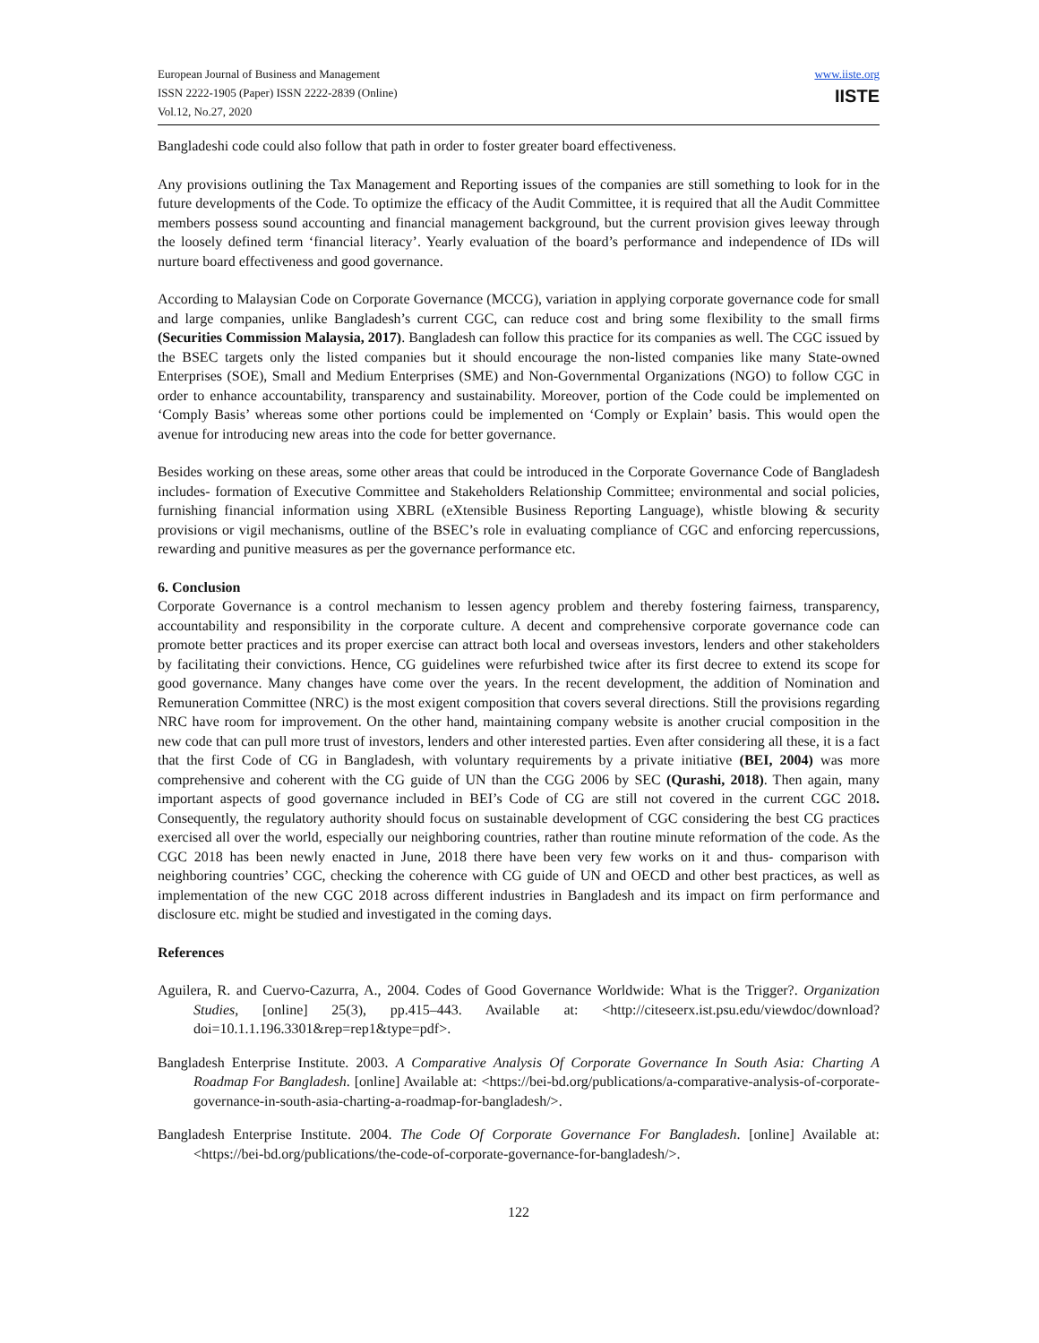European Journal of Business and Management
ISSN 2222-1905 (Paper) ISSN 2222-2839 (Online)
Vol.12, No.27, 2020
www.iiste.org
IISTE
Bangladeshi code could also follow that path in order to foster greater board effectiveness.
Any provisions outlining the Tax Management and Reporting issues of the companies are still something to look for in the future developments of the Code. To optimize the efficacy of the Audit Committee, it is required that all the Audit Committee members possess sound accounting and financial management background, but the current provision gives leeway through the loosely defined term ‘financial literacy’. Yearly evaluation of the board’s performance and independence of IDs will nurture board effectiveness and good governance.
According to Malaysian Code on Corporate Governance (MCCG), variation in applying corporate governance code for small and large companies, unlike Bangladesh’s current CGC, can reduce cost and bring some flexibility to the small firms (Securities Commission Malaysia, 2017). Bangladesh can follow this practice for its companies as well. The CGC issued by the BSEC targets only the listed companies but it should encourage the non-listed companies like many State-owned Enterprises (SOE), Small and Medium Enterprises (SME) and Non-Governmental Organizations (NGO) to follow CGC in order to enhance accountability, transparency and sustainability. Moreover, portion of the Code could be implemented on ‘Comply Basis’ whereas some other portions could be implemented on ‘Comply or Explain’ basis. This would open the avenue for introducing new areas into the code for better governance.
Besides working on these areas, some other areas that could be introduced in the Corporate Governance Code of Bangladesh includes- formation of Executive Committee and Stakeholders Relationship Committee; environmental and social policies, furnishing financial information using XBRL (eXtensible Business Reporting Language), whistle blowing & security provisions or vigil mechanisms, outline of the BSEC’s role in evaluating compliance of CGC and enforcing repercussions, rewarding and punitive measures as per the governance performance etc.
6. Conclusion
Corporate Governance is a control mechanism to lessen agency problem and thereby fostering fairness, transparency, accountability and responsibility in the corporate culture. A decent and comprehensive corporate governance code can promote better practices and its proper exercise can attract both local and overseas investors, lenders and other stakeholders by facilitating their convictions. Hence, CG guidelines were refurbished twice after its first decree to extend its scope for good governance. Many changes have come over the years. In the recent development, the addition of Nomination and Remuneration Committee (NRC) is the most exigent composition that covers several directions. Still the provisions regarding NRC have room for improvement. On the other hand, maintaining company website is another crucial composition in the new code that can pull more trust of investors, lenders and other interested parties. Even after considering all these, it is a fact that the first Code of CG in Bangladesh, with voluntary requirements by a private initiative (BEI, 2004) was more comprehensive and coherent with the CG guide of UN than the CGG 2006 by SEC (Qurashi, 2018). Then again, many important aspects of good governance included in BEI’s Code of CG are still not covered in the current CGC 2018. Consequently, the regulatory authority should focus on sustainable development of CGC considering the best CG practices exercised all over the world, especially our neighboring countries, rather than routine minute reformation of the code. As the CGC 2018 has been newly enacted in June, 2018 there have been very few works on it and thus- comparison with neighboring countries’ CGC, checking the coherence with CG guide of UN and OECD and other best practices, as well as implementation of the new CGC 2018 across different industries in Bangladesh and its impact on firm performance and disclosure etc. might be studied and investigated in the coming days.
References
Aguilera, R. and Cuervo-Cazurra, A., 2004. Codes of Good Governance Worldwide: What is the Trigger?. Organization Studies, [online] 25(3), pp.415–443. Available at: <http://citeseerx.ist.psu.edu/viewdoc/download?doi=10.1.1.196.3301&rep=rep1&type=pdf>.
Bangladesh Enterprise Institute. 2003. A Comparative Analysis Of Corporate Governance In South Asia: Charting A Roadmap For Bangladesh. [online] Available at: <https://bei-bd.org/publications/a-comparative-analysis-of-corporate-governance-in-south-asia-charting-a-roadmap-for-bangladesh/>.
Bangladesh Enterprise Institute. 2004. The Code Of Corporate Governance For Bangladesh. [online] Available at: <https://bei-bd.org/publications/the-code-of-corporate-governance-for-bangladesh/>.
122